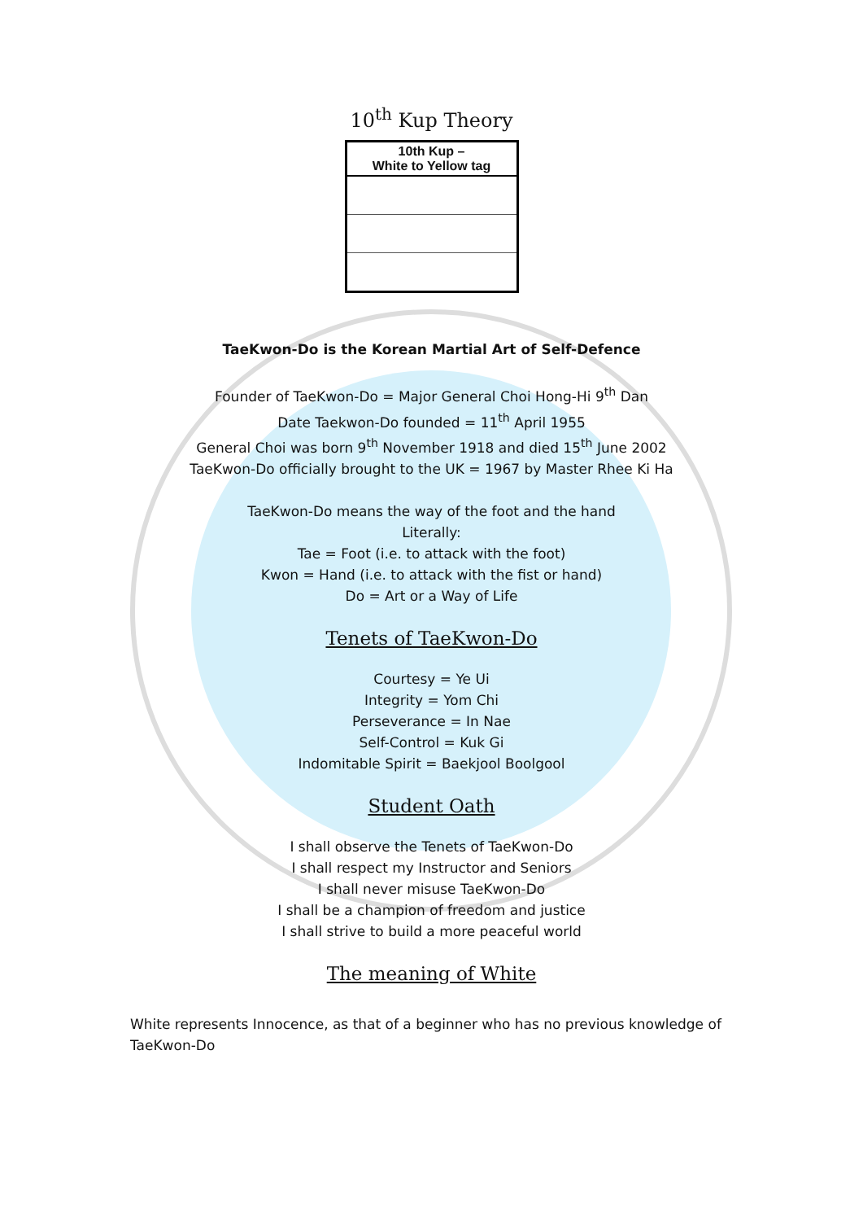10<sup>th</sup> Kup Theory
| 10th Kup – White to Yellow tag |
| --- |
TaeKwon-Do is the Korean Martial Art of Self-Defence
Founder of TaeKwon-Do = Major General Choi Hong-Hi 9<sup>th</sup> Dan
Date Taekwon-Do founded = 11<sup>th</sup> April 1955
General Choi was born 9<sup>th</sup> November 1918 and died 15<sup>th</sup> June 2002
TaeKwon-Do officially brought to the UK = 1967 by Master Rhee Ki Ha
TaeKwon-Do means the way of the foot and the hand
Literally:
Tae = Foot (i.e. to attack with the foot)
Kwon = Hand (i.e. to attack with the fist or hand)
Do = Art or a Way of Life
Tenets of TaeKwon-Do
Courtesy = Ye Ui
Integrity = Yom Chi
Perseverance = In Nae
Self-Control = Kuk Gi
Indomitable Spirit = Baekjool Boolgool
Student Oath
I shall observe the Tenets of TaeKwon-Do
I shall respect my Instructor and Seniors
I shall never misuse TaeKwon-Do
I shall be a champion of freedom and justice
I shall strive to build a more peaceful world
The meaning of White
White represents Innocence, as that of a beginner who has no previous knowledge of TaeKwon-Do